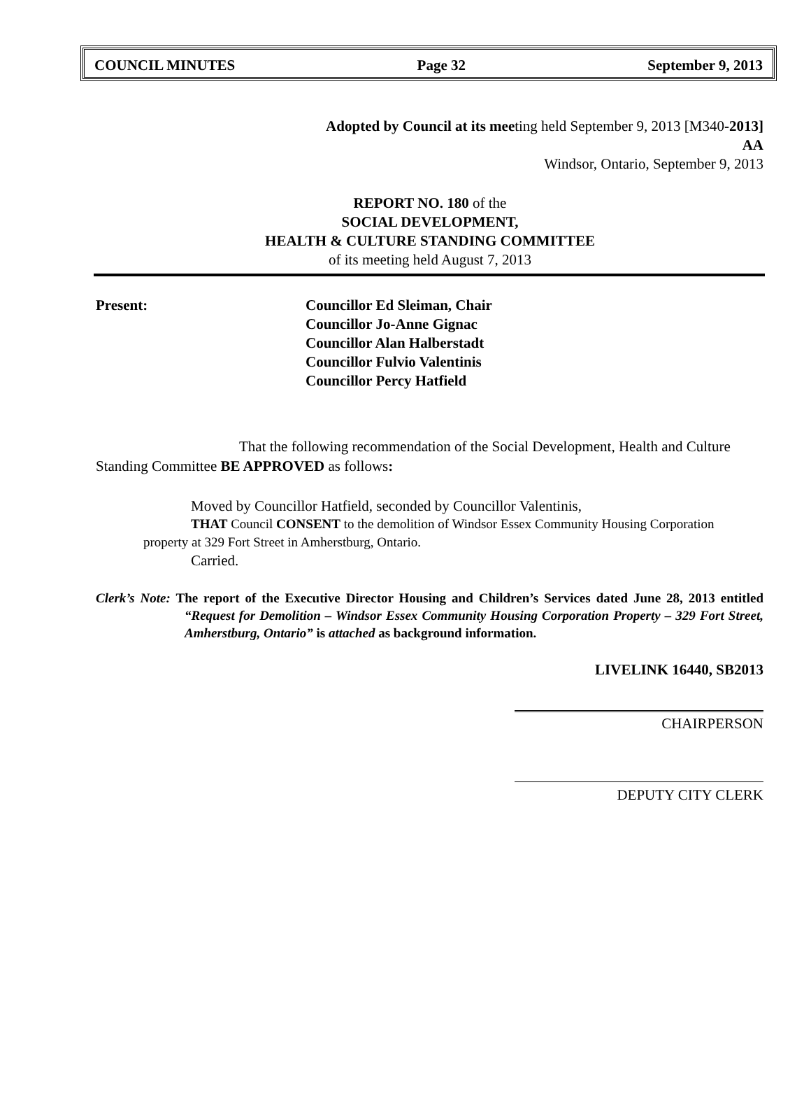COUNCIL MINUTES Page 32 September 9, 2013
Adopted by Council at its meeting held September 9, 2013 [M340-2013]
AA
Windsor, Ontario, September 9, 2013
REPORT NO. 180 of the
SOCIAL DEVELOPMENT,
HEALTH & CULTURE STANDING COMMITTEE
of its meeting held August 7, 2013
Present: Councillor Ed Sleiman, Chair
Councillor Jo-Anne Gignac
Councillor Alan Halberstadt
Councillor Fulvio Valentinis
Councillor Percy Hatfield
That the following recommendation of the Social Development, Health and Culture Standing Committee BE APPROVED as follows:
Moved by Councillor Hatfield, seconded by Councillor Valentinis,
THAT Council CONSENT to the demolition of Windsor Essex Community Housing Corporation property at 329 Fort Street in Amherstburg, Ontario.
Carried.
Clerk’s Note: The report of the Executive Director Housing and Children’s Services dated June 28, 2013 entitled “Request for Demolition – Windsor Essex Community Housing Corporation Property – 329 Fort Street, Amherstburg, Ontario” is attached as background information.
LIVELINK 16440, SB2013
CHAIRPERSON
DEPUTY CITY CLERK